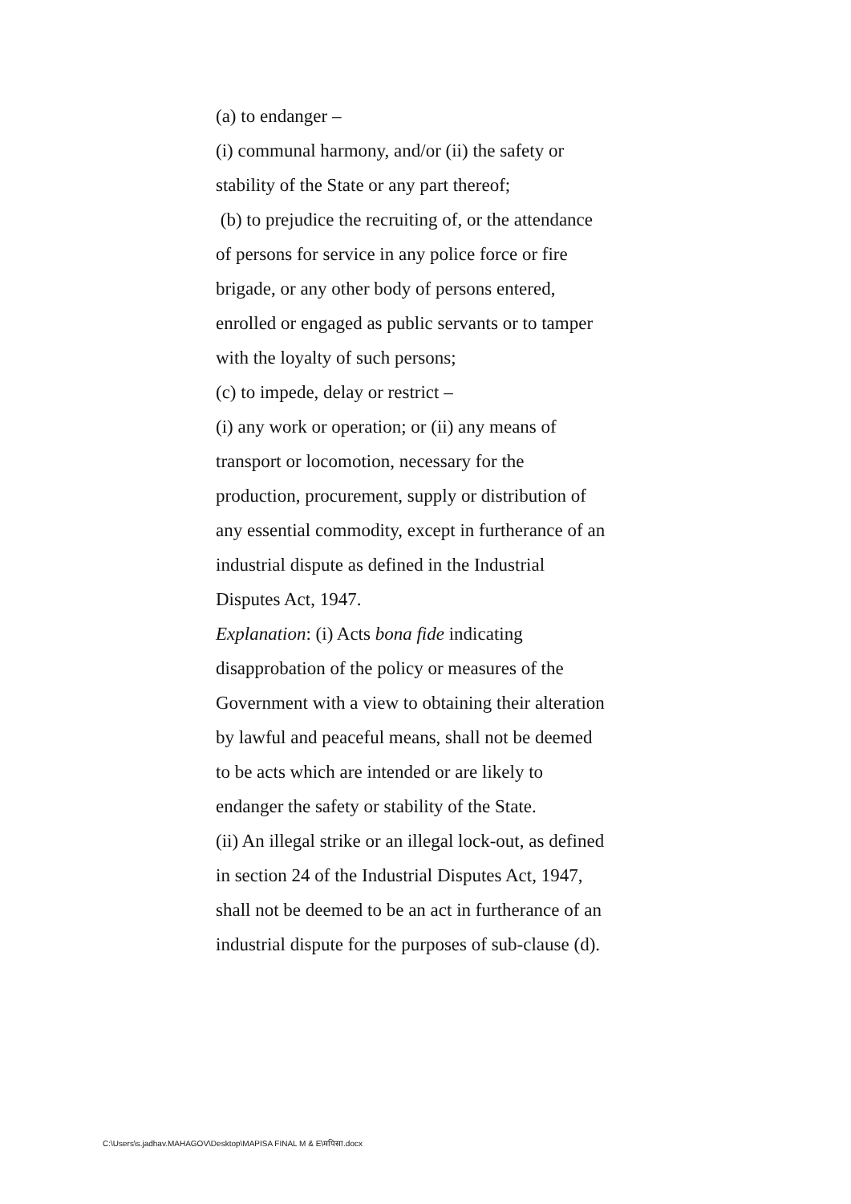(a) to endanger –
(i) communal harmony, and/or (ii) the safety or stability of the State or any part thereof;
(b) to prejudice the recruiting of, or the attendance of persons for service in any police force or fire brigade, or any other body of persons entered, enrolled or engaged as public servants or to tamper with the loyalty of such persons;
(c) to impede, delay or restrict –
(i) any work or operation; or (ii) any means of transport or locomotion, necessary for the production, procurement, supply or distribution of any essential commodity, except in furtherance of an industrial dispute as defined in the Industrial Disputes Act, 1947.
Explanation: (i) Acts bona fide indicating disapprobation of the policy or measures of the Government with a view to obtaining their alteration by lawful and peaceful means, shall not be deemed to be acts which are intended or are likely to endanger the safety or stability of the State.
(ii) An illegal strike or an illegal lock-out, as defined in section 24 of the Industrial Disputes Act, 1947, shall not be deemed to be an act in furtherance of an industrial dispute for the purposes of sub-clause (d).
C:\Users\s.jadhav.MAHAGOV\Desktop\MAPISA FINAL M & E\मपिसा.docx